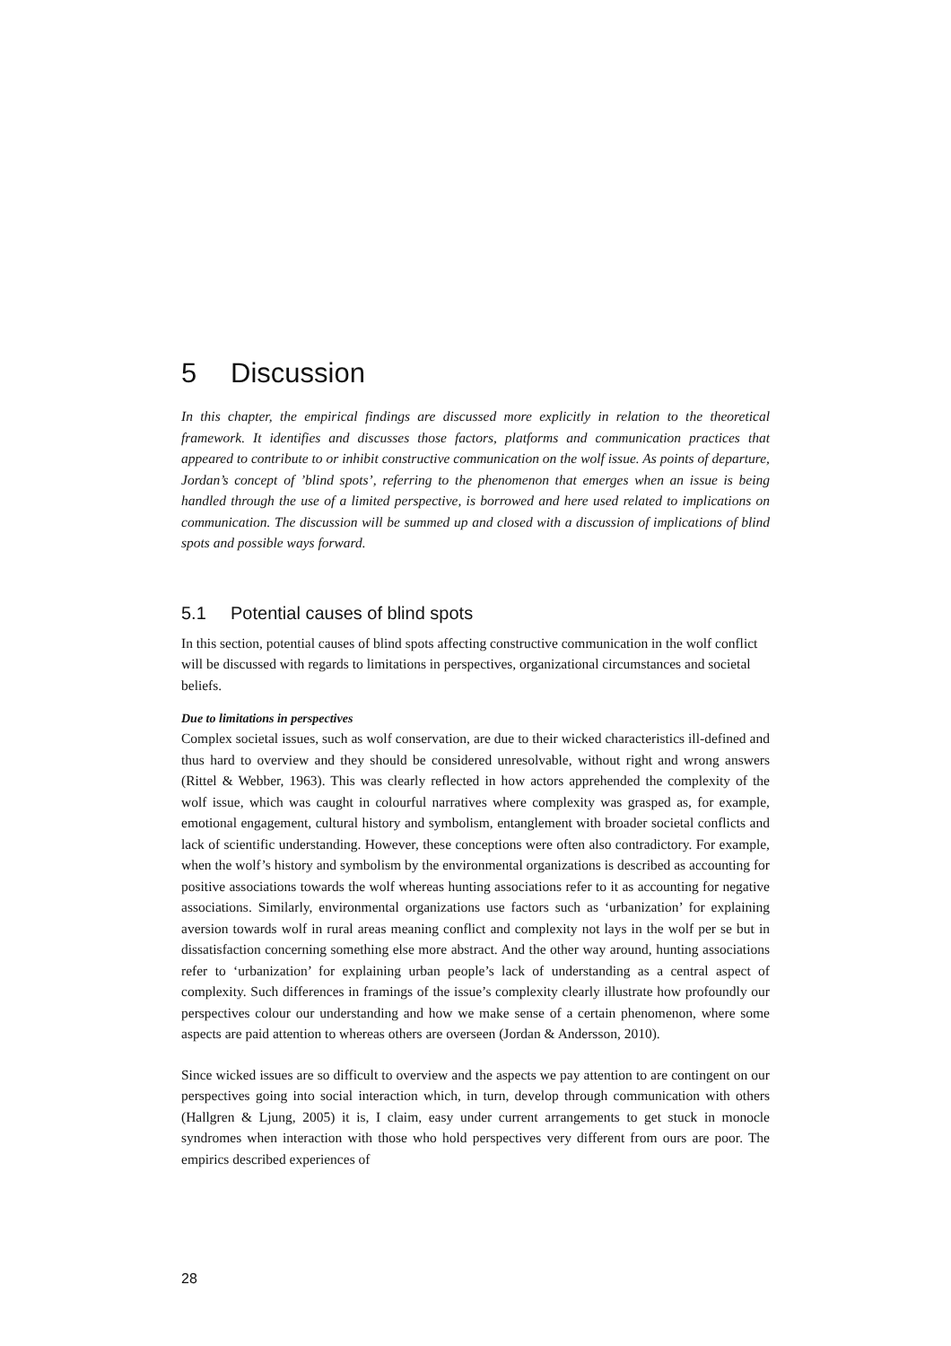5 Discussion
In this chapter, the empirical findings are discussed more explicitly in relation to the theoretical framework. It identifies and discusses those factors, platforms and communication practices that appeared to contribute to or inhibit constructive communication on the wolf issue. As points of departure, Jordan’s concept of ’blind spots’, referring to the phenomenon that emerges when an issue is being handled through the use of a limited perspective, is borrowed and here used related to implications on communication. The discussion will be summed up and closed with a discussion of implications of blind spots and possible ways forward.
5.1 Potential causes of blind spots
In this section, potential causes of blind spots affecting constructive communication in the wolf conflict will be discussed with regards to limitations in perspectives, organizational circumstances and societal beliefs.
Due to limitations in perspectives
Complex societal issues, such as wolf conservation, are due to their wicked characteristics ill-defined and thus hard to overview and they should be considered unresolvable, without right and wrong answers (Rittel & Webber, 1963). This was clearly reflected in how actors apprehended the complexity of the wolf issue, which was caught in colourful narratives where complexity was grasped as, for example, emotional engagement, cultural history and symbolism, entanglement with broader societal conflicts and lack of scientific understanding. However, these conceptions were often also contradictory. For example, when the wolf’s history and symbolism by the environmental organizations is described as accounting for positive associations towards the wolf whereas hunting associations refer to it as accounting for negative associations. Similarly, environmental organizations use factors such as ‘urbanization’ for explaining aversion towards wolf in rural areas meaning conflict and complexity not lays in the wolf per se but in dissatisfaction concerning something else more abstract. And the other way around, hunting associations refer to ‘urbanization’ for explaining urban people’s lack of understanding as a central aspect of complexity. Such differences in framings of the issue’s complexity clearly illustrate how profoundly our perspectives colour our understanding and how we make sense of a certain phenomenon, where some aspects are paid attention to whereas others are overseen (Jordan & Andersson, 2010).
Since wicked issues are so difficult to overview and the aspects we pay attention to are contingent on our perspectives going into social interaction which, in turn, develop through communication with others (Hallgren & Ljung, 2005) it is, I claim, easy under current arrangements to get stuck in monocle syndromes when interaction with those who hold perspectives very different from ours are poor. The empirics described experiences of
28